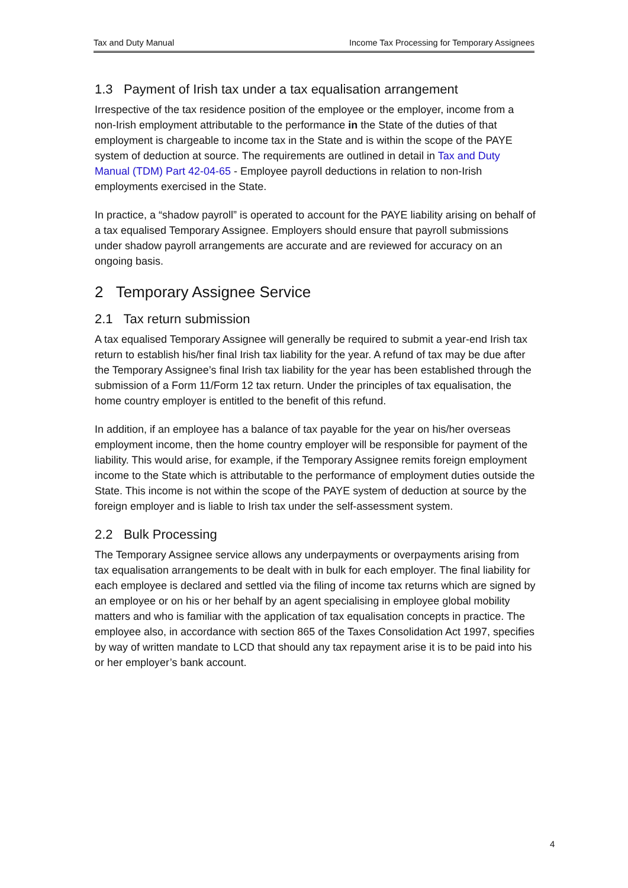Tax and Duty Manual Income Tax Processing for Temporary Assignees
1.3 Payment of Irish tax under a tax equalisation arrangement
Irrespective of the tax residence position of the employee or the employer, income from a non-Irish employment attributable to the performance in the State of the duties of that employment is chargeable to income tax in the State and is within the scope of the PAYE system of deduction at source. The requirements are outlined in detail in Tax and Duty Manual (TDM) Part 42-04-65 - Employee payroll deductions in relation to non-Irish employments exercised in the State.
In practice, a “shadow payroll” is operated to account for the PAYE liability arising on behalf of a tax equalised Temporary Assignee. Employers should ensure that payroll submissions under shadow payroll arrangements are accurate and are reviewed for accuracy on an ongoing basis.
2 Temporary Assignee Service
2.1 Tax return submission
A tax equalised Temporary Assignee will generally be required to submit a year-end Irish tax return to establish his/her final Irish tax liability for the year. A refund of tax may be due after the Temporary Assignee’s final Irish tax liability for the year has been established through the submission of a Form 11/Form 12 tax return. Under the principles of tax equalisation, the home country employer is entitled to the benefit of this refund.
In addition, if an employee has a balance of tax payable for the year on his/her overseas employment income, then the home country employer will be responsible for payment of the liability. This would arise, for example, if the Temporary Assignee remits foreign employment income to the State which is attributable to the performance of employment duties outside the State. This income is not within the scope of the PAYE system of deduction at source by the foreign employer and is liable to Irish tax under the self-assessment system.
2.2 Bulk Processing
The Temporary Assignee service allows any underpayments or overpayments arising from tax equalisation arrangements to be dealt with in bulk for each employer. The final liability for each employee is declared and settled via the filing of income tax returns which are signed by an employee or on his or her behalf by an agent specialising in employee global mobility matters and who is familiar with the application of tax equalisation concepts in practice. The employee also, in accordance with section 865 of the Taxes Consolidation Act 1997, specifies by way of written mandate to LCD that should any tax repayment arise it is to be paid into his or her employer’s bank account.
4